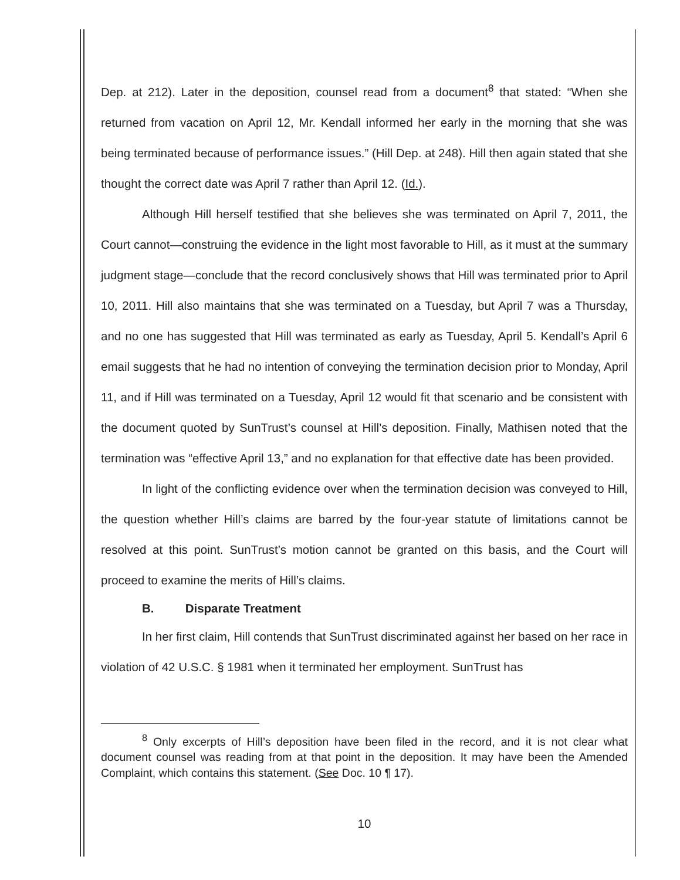Dep. at 212). Later in the deposition, counsel read from a document<sup>8</sup> that stated: “When she returned from vacation on April 12, Mr. Kendall informed her early in the morning that she was being terminated because of performance issues.” (Hill Dep. at 248). Hill then again stated that she thought the correct date was April 7 rather than April 12. (Id.).
Although Hill herself testified that she believes she was terminated on April 7, 2011, the Court cannot—construing the evidence in the light most favorable to Hill, as it must at the summary judgment stage—conclude that the record conclusively shows that Hill was terminated prior to April 10, 2011. Hill also maintains that she was terminated on a Tuesday, but April 7 was a Thursday, and no one has suggested that Hill was terminated as early as Tuesday, April 5. Kendall’s April 6 email suggests that he had no intention of conveying the termination decision prior to Monday, April 11, and if Hill was terminated on a Tuesday, April 12 would fit that scenario and be consistent with the document quoted by SunTrust’s counsel at Hill’s deposition. Finally, Mathisen noted that the termination was “effective April 13,” and no explanation for that effective date has been provided.
In light of the conflicting evidence over when the termination decision was conveyed to Hill, the question whether Hill’s claims are barred by the four-year statute of limitations cannot be resolved at this point. SunTrust’s motion cannot be granted on this basis, and the Court will proceed to examine the merits of Hill’s claims.
B. Disparate Treatment
In her first claim, Hill contends that SunTrust discriminated against her based on her race in violation of 42 U.S.C. § 1981 when it terminated her employment. SunTrust has
<sup>8</sup> Only excerpts of Hill’s deposition have been filed in the record, and it is not clear what document counsel was reading from at that point in the deposition. It may have been the Amended Complaint, which contains this statement. (See Doc. 10 ¶ 17).
10